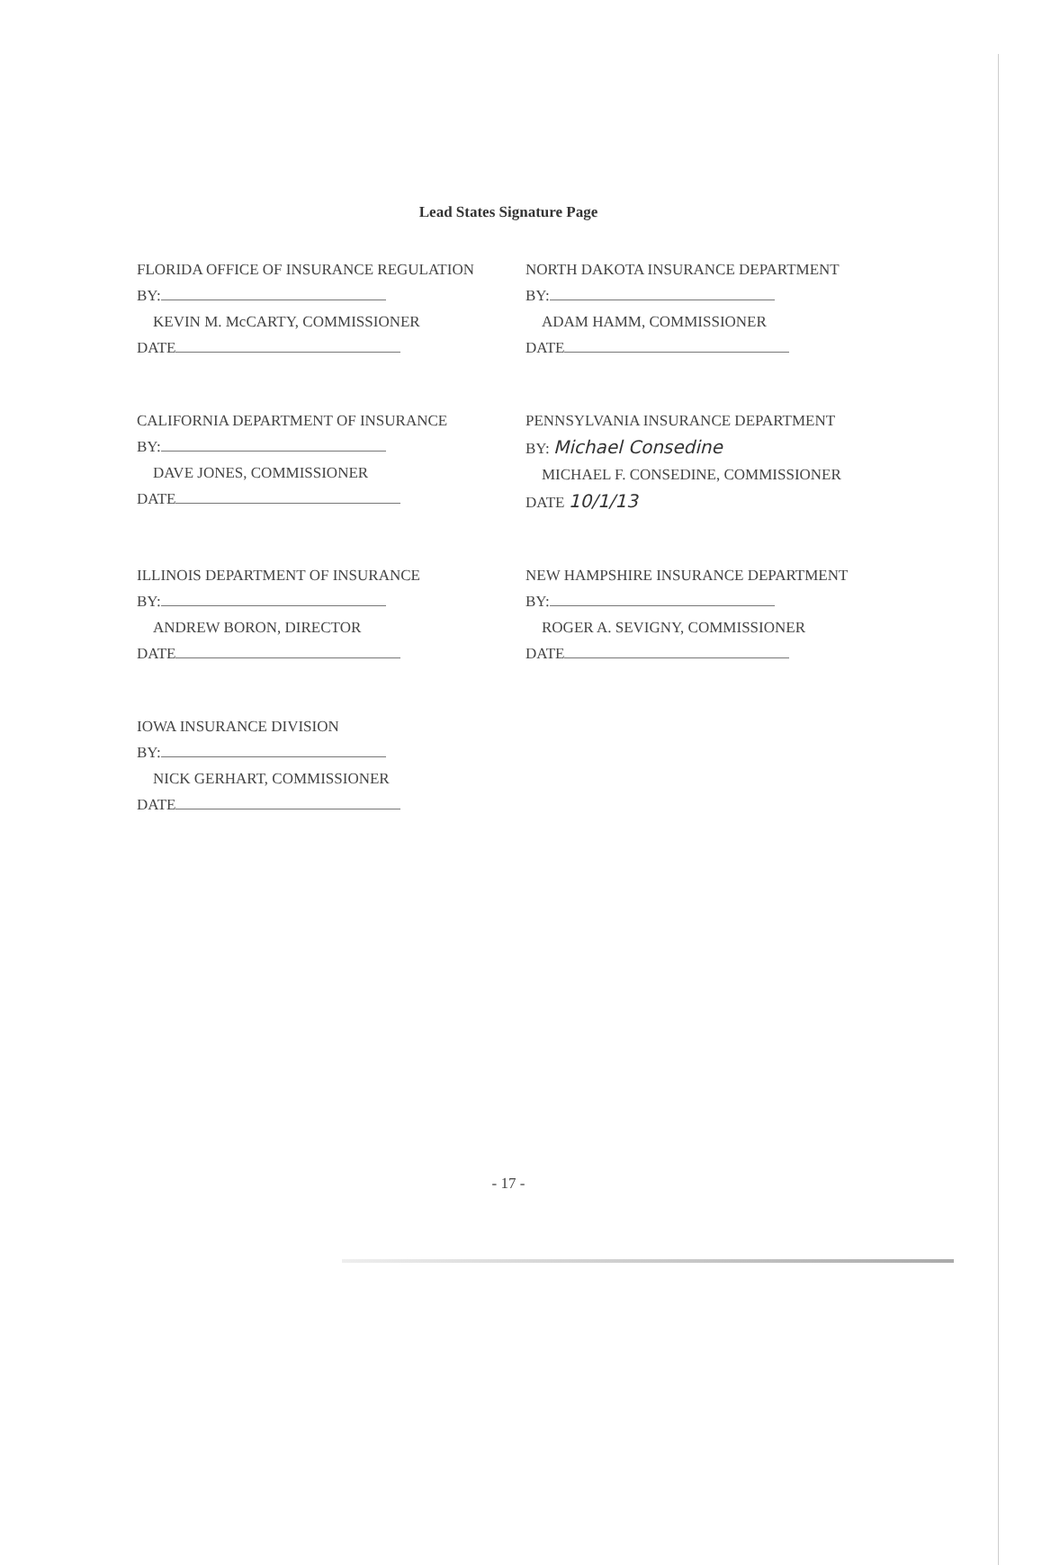Lead States Signature Page
FLORIDA OFFICE OF INSURANCE REGULATION
BY:
KEVIN M. McCARTY, COMMISSIONER
DATE
NORTH DAKOTA INSURANCE DEPARTMENT
BY:
ADAM HAMM, COMMISSIONER
DATE
CALIFORNIA DEPARTMENT OF INSURANCE
BY:
DAVE JONES, COMMISSIONER
DATE
PENNSYLVANIA INSURANCE DEPARTMENT
BY: Michael Consedine
MICHAEL F. CONSEDINE, COMMISSIONER
DATE 10/1/13
ILLINOIS DEPARTMENT OF INSURANCE
BY:
ANDREW BORON, DIRECTOR
DATE
NEW HAMPSHIRE INSURANCE DEPARTMENT
BY:
ROGER A. SEVIGNY, COMMISSIONER
DATE
IOWA INSURANCE DIVISION
BY:
NICK GERHART, COMMISSIONER
DATE
- 17 -